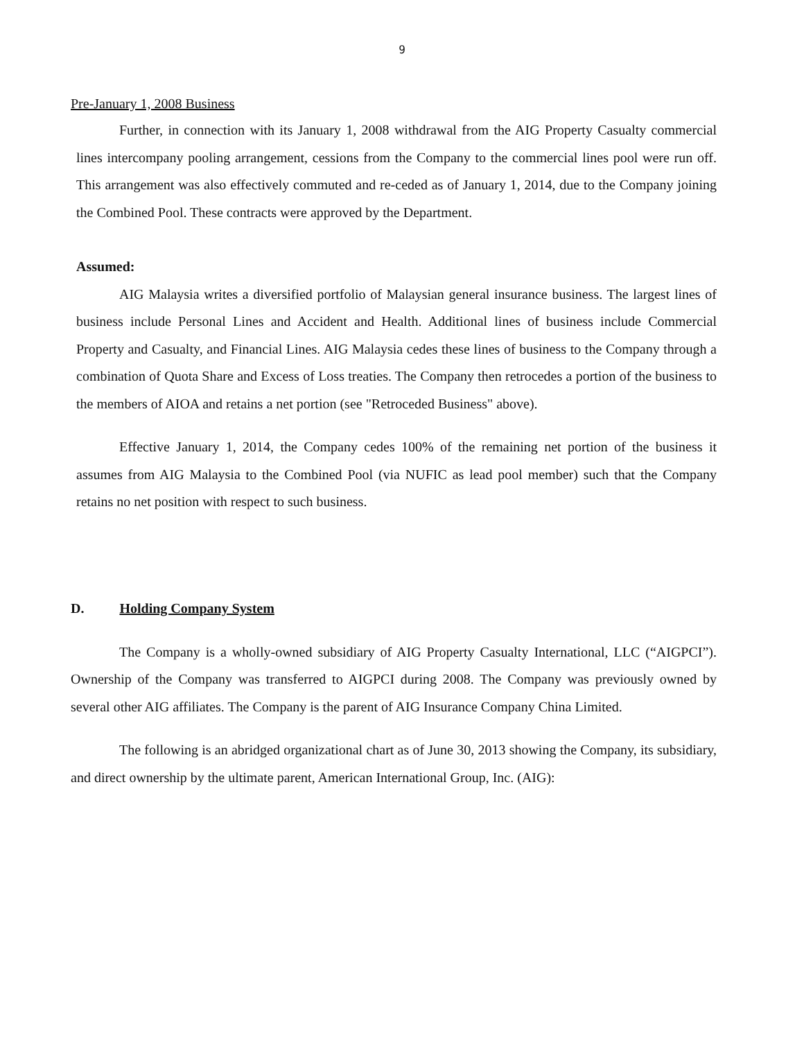9
Pre-January 1, 2008 Business
Further, in connection with its January 1, 2008 withdrawal from the AIG Property Casualty commercial lines intercompany pooling arrangement, cessions from the Company to the commercial lines pool were run off. This arrangement was also effectively commuted and re-ceded as of January 1, 2014, due to the Company joining the Combined Pool. These contracts were approved by the Department.
Assumed:
AIG Malaysia writes a diversified portfolio of Malaysian general insurance business. The largest lines of business include Personal Lines and Accident and Health. Additional lines of business include Commercial Property and Casualty, and Financial Lines. AIG Malaysia cedes these lines of business to the Company through a combination of Quota Share and Excess of Loss treaties. The Company then retrocedes a portion of the business to the members of AIOA and retains a net portion (see "Retroceded Business" above).
Effective January 1, 2014, the Company cedes 100% of the remaining net portion of the business it assumes from AIG Malaysia to the Combined Pool (via NUFIC as lead pool member) such that the Company retains no net position with respect to such business.
D. Holding Company System
The Company is a wholly-owned subsidiary of AIG Property Casualty International, LLC (“AIGPCI”). Ownership of the Company was transferred to AIGPCI during 2008. The Company was previously owned by several other AIG affiliates. The Company is the parent of AIG Insurance Company China Limited.
The following is an abridged organizational chart as of June 30, 2013 showing the Company, its subsidiary, and direct ownership by the ultimate parent, American International Group, Inc. (AIG):